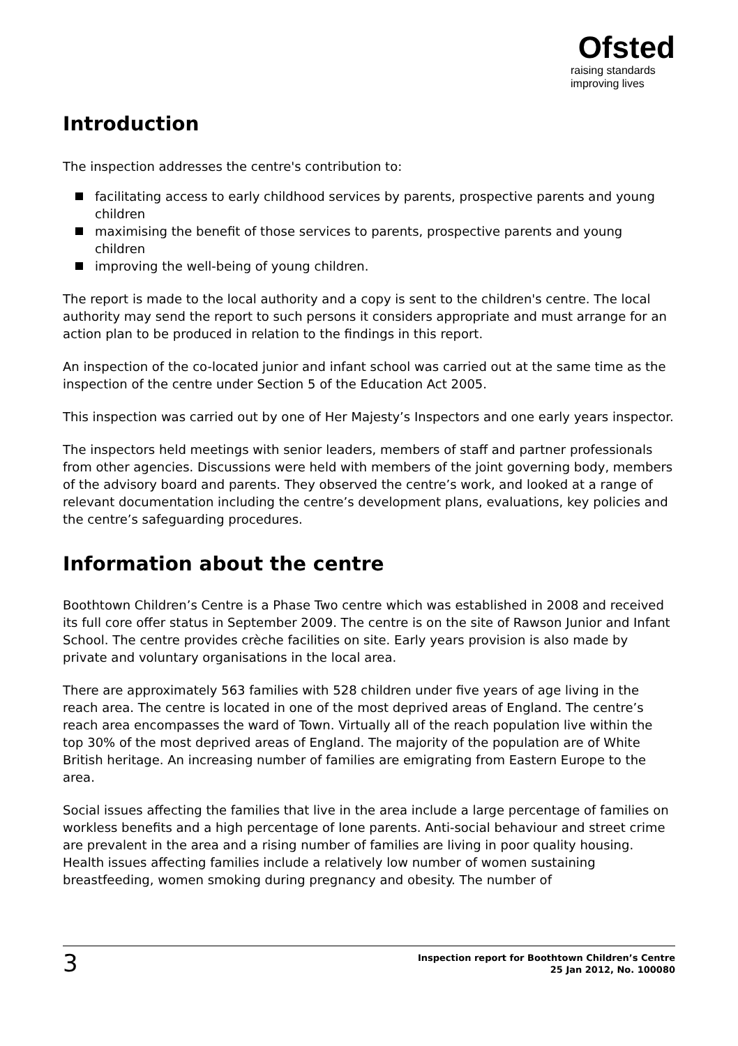Ofsted
raising standards
improving lives
Introduction
The inspection addresses the centre's contribution to:
facilitating access to early childhood services by parents, prospective parents and young children
maximising the benefit of those services to parents, prospective parents and young children
improving the well-being of young children.
The report is made to the local authority and a copy is sent to the children's centre. The local authority may send the report to such persons it considers appropriate and must arrange for an action plan to be produced in relation to the findings in this report.
An inspection of the co-located junior and infant school was carried out at the same time as the inspection of the centre under Section 5 of the Education Act 2005.
This inspection was carried out by one of Her Majesty’s Inspectors and one early years inspector.
The inspectors held meetings with senior leaders, members of staff and partner professionals from other agencies. Discussions were held with members of the joint governing body, members of the advisory board and parents. They observed the centre’s work, and looked at a range of relevant documentation including the centre’s development plans, evaluations, key policies and the centre’s safeguarding procedures.
Information about the centre
Boothtown Children’s Centre is a Phase Two centre which was established in 2008 and received its full core offer status in September 2009. The centre is on the site of Rawson Junior and Infant School. The centre provides crèche facilities on site. Early years provision is also made by private and voluntary organisations in the local area.
There are approximately 563 families with 528 children under five years of age living in the reach area. The centre is located in one of the most deprived areas of England. The centre’s reach area encompasses the ward of Town. Virtually all of the reach population live within the top 30% of the most deprived areas of England. The majority of the population are of White British heritage. An increasing number of families are emigrating from Eastern Europe to the area.
Social issues affecting the families that live in the area include a large percentage of families on workless benefits and a high percentage of lone parents. Anti-social behaviour and street crime are prevalent in the area and a rising number of families are living in poor quality housing. Health issues affecting families include a relatively low number of women sustaining breastfeeding, women smoking during pregnancy and obesity. The number of
3
Inspection report for Boothtown Children’s Centre
25 Jan 2012, No. 100080